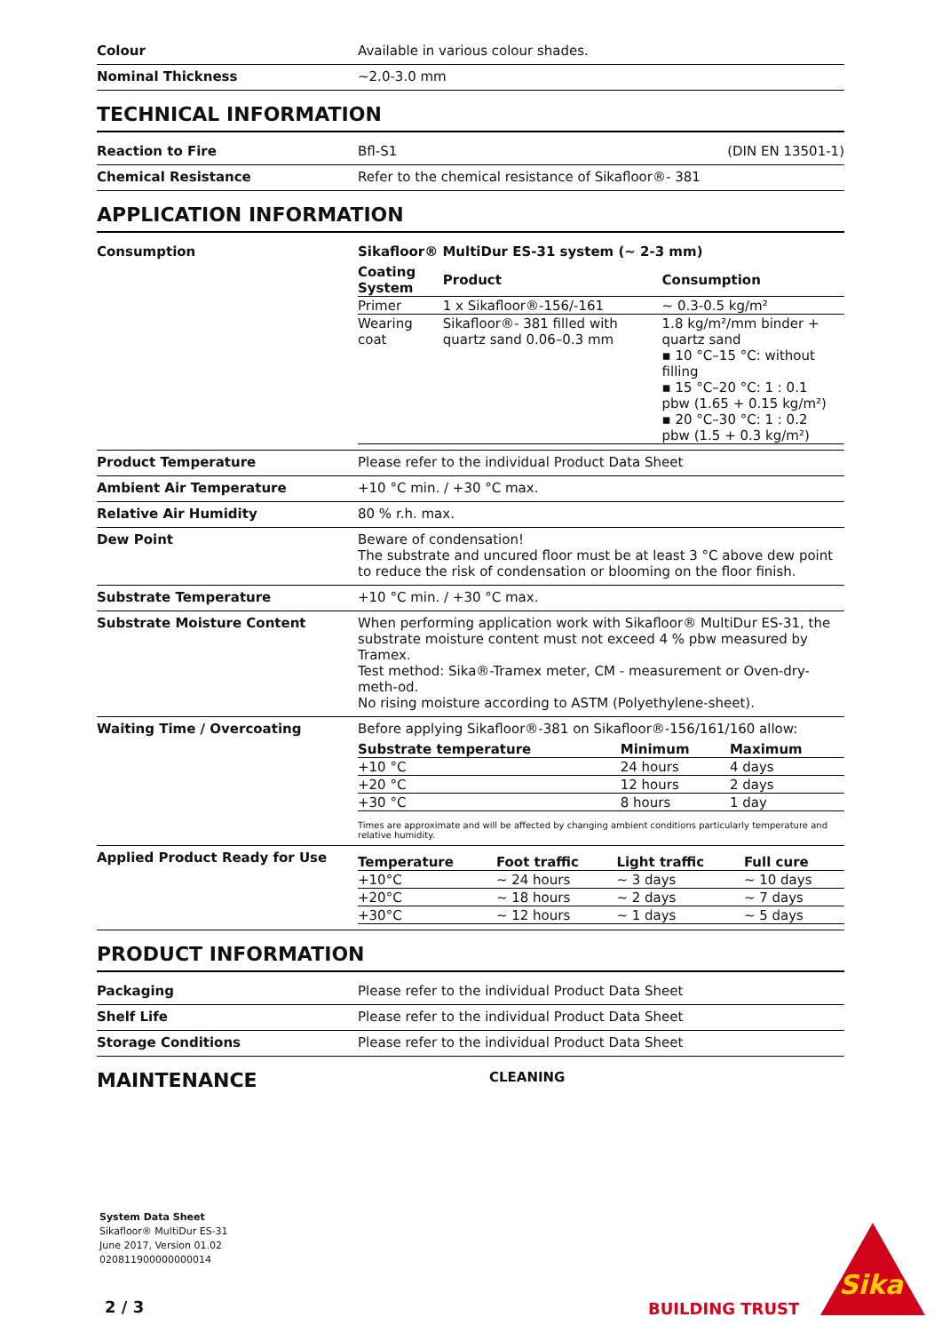| Colour | Available in various colour shades. |
| Nominal Thickness | ~2.0-3.0 mm |
TECHNICAL INFORMATION
| Reaction to Fire | Bfl-S1 (DIN EN 13501-1) |
| Chemical Resistance | Refer to the chemical resistance of Sikafloor®- 381 |
APPLICATION INFORMATION
| Consumption | Sikafloor® MultiDur ES-31 system (~ 2-3 mm) / Coating System / Product / Consumption / / --- / --- / --- / / Primer / 1 x Sikafloor®-156/-161 / ~ 0.3-0.5 kg/m² / / Wearing coat / Sikafloor®- 381 filled with quartz sand 0.06–0.3 mm / 1.8 kg/m²/mm binder + quartz sand ▪ 10 °C–15 °C: without filling ▪ 15 °C–20 °C: 1 : 0.1 pbw (1.65 + 0.15 kg/m²) ▪ 20 °C–30 °C: 1 : 0.2 pbw (1.5 + 0.3 kg/m²) / |
| Product Temperature | Please refer to the individual Product Data Sheet |
| Ambient Air Temperature | +10 °C min. / +30 °C max. |
| Relative Air Humidity | 80 % r.h. max. |
| Dew Point | Beware of condensation! The substrate and uncured floor must be at least 3 °C above dew point to reduce the risk of condensation or blooming on the floor finish. |
| Substrate Temperature | +10 °C min. / +30 °C max. |
| Substrate Moisture Content | When performing application work with Sikafloor® MultiDur ES-31, the substrate moisture content must not exceed 4 % pbw measured by Tramex. Test method: Sika®-Tramex meter, CM - measurement or Oven-dry-meth-od. No rising moisture according to ASTM (Polyethylene-sheet). |
| Waiting Time / Overcoating | Before applying Sikafloor®-381 on Sikafloor®-156/161/160 allow: / Substrate temperature / Minimum / Maximum / / --- / --- / --- / / +10 °C / 24 hours / 4 days / / +20 °C / 12 hours / 2 days / / +30 °C / 8 hours / 1 day / Times are approximate and will be affected by changing ambient conditions particularly temperature and relative humidity. |
| Applied Product Ready for Use | / Temperature / Foot traffic / Light traffic / Full cure / / --- / --- / --- / --- / / +10°C / ~ 24 hours / ~ 3 days / ~ 10 days / / +20°C / ~ 18 hours / ~ 2 days / ~ 7 days / / +30°C / ~ 12 hours / ~ 1 days / ~ 5 days / |
PRODUCT INFORMATION
| Packaging | Please refer to the individual Product Data Sheet |
| Shelf Life | Please refer to the individual Product Data Sheet |
| Storage Conditions | Please refer to the individual Product Data Sheet |
MAINTENANCE
CLEANING
System Data Sheet
Sikafloor® MultiDur ES-31
June 2017, Version 01.02
020811900000000014
2 / 3 BUILDING TRUST
Sika